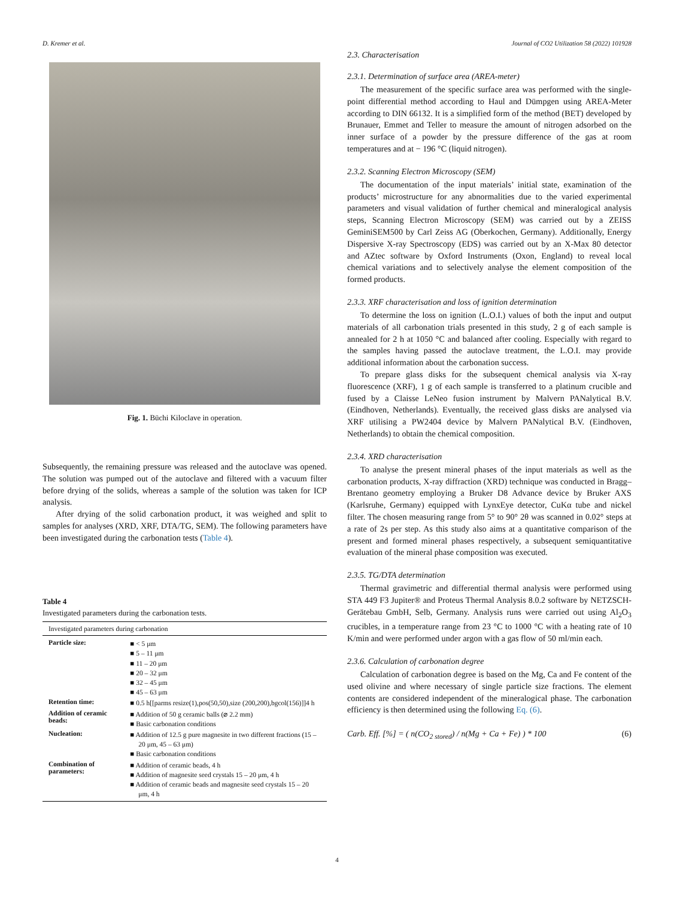D. Kremer et al. Journal of CO2 Utilization 58 (2022) 101928
Fig. 1. Büchi Kiloclave in operation.
Subsequently, the remaining pressure was released and the autoclave was opened. The solution was pumped out of the autoclave and filtered with a vacuum filter before drying of the solids, whereas a sample of the solution was taken for ICP analysis.
After drying of the solid carbonation product, it was weighed and split to samples for analyses (XRD, XRF, DTA/TG, SEM). The following parameters have been investigated during the carbonation tests (Table 4).
Table 4
Investigated parameters during the carbonation tests.
| Investigated parameters during carbonation | |
| --- | --- |
| Particle size: | ■ < 5 μm ■ 5 – 11 μm ■ 11 – 20 μm ■ 20 – 32 μm ■ 32 – 45 μm ■ 45 – 63 μm |
| Retention time: | ■ 0.5 h[[parms resize(1),pos(50,50),size (200,200),bgcol(156)]]4 h |
| Addition of ceramic beads: | ■ Addition of 50 g ceramic balls (⌀ 2.2 mm) ■ Basic carbonation conditions |
| Nucleation: | ■ Addition of 12.5 g pure magnesite in two different fractions (15 – 20 μm, 45 – 63 μm) ■ Basic carbonation conditions |
| Combination of parameters: | ■ Addition of ceramic beads, 4 h ■ Addition of magnesite seed crystals 15 – 20 μm, 4 h ■ Addition of ceramic beads and magnesite seed crystals 15 – 20 μm, 4 h |
2.3. Characterisation
2.3.1. Determination of surface area (AREA-meter)
The measurement of the specific surface area was performed with the single-point differential method according to Haul and Dümpgen using AREA-Meter according to DIN 66132. It is a simplified form of the method (BET) developed by Brunauer, Emmet and Teller to measure the amount of nitrogen adsorbed on the inner surface of a powder by the pressure difference of the gas at room temperatures and at − 196 °C (liquid nitrogen).
2.3.2. Scanning Electron Microscopy (SEM)
The documentation of the input materials’ initial state, examination of the products’ microstructure for any abnormalities due to the varied experimental parameters and visual validation of further chemical and mineralogical analysis steps, Scanning Electron Microscopy (SEM) was carried out by a ZEISS GeminiSEM500 by Carl Zeiss AG (Oberkochen, Germany). Additionally, Energy Dispersive X-ray Spectroscopy (EDS) was carried out by an X-Max 80 detector and AZtec software by Oxford Instruments (Oxon, England) to reveal local chemical variations and to selectively analyse the element composition of the formed products.
2.3.3. XRF characterisation and loss of ignition determination
To determine the loss on ignition (L.O.I.) values of both the input and output materials of all carbonation trials presented in this study, 2 g of each sample is annealed for 2 h at 1050 °C and balanced after cooling. Especially with regard to the samples having passed the autoclave treatment, the L.O.I. may provide additional information about the carbonation success.
To prepare glass disks for the subsequent chemical analysis via X-ray fluorescence (XRF), 1 g of each sample is transferred to a platinum crucible and fused by a Claisse LeNeo fusion instrument by Malvern PANalytical B.V. (Eindhoven, Netherlands). Eventually, the received glass disks are analysed via XRF utilising a PW2404 device by Malvern PANalytical B.V. (Eindhoven, Netherlands) to obtain the chemical composition.
2.3.4. XRD characterisation
To analyse the present mineral phases of the input materials as well as the carbonation products, X-ray diffraction (XRD) technique was conducted in Bragg–Brentano geometry employing a Bruker D8 Advance device by Bruker AXS (Karlsruhe, Germany) equipped with LynxEye detector, CuKα tube and nickel filter. The chosen measuring range from 5° to 90° 2θ was scanned in 0.02° steps at a rate of 2s per step. As this study also aims at a quantitative comparison of the present and formed mineral phases respectively, a subsequent semiquantitative evaluation of the mineral phase composition was executed.
2.3.5. TG/DTA determination
Thermal gravimetric and differential thermal analysis were performed using STA 449 F3 Jupiter® and Proteus Thermal Analysis 8.0.2 software by NETZSCH-Gerätebau GmbH, Selb, Germany. Analysis runs were carried out using Al<sub>2</sub>O<sub>3</sub> crucibles, in a temperature range from 23 °C to 1000 °C with a heating rate of 10 K/min and were performed under argon with a gas flow of 50 ml/min each.
2.3.6. Calculation of carbonation degree
Calculation of carbonation degree is based on the Mg, Ca and Fe content of the used olivine and where necessary of single particle size fractions. The element contents are considered independent of the mineralogical phase. The carbonation efficiency is then determined using the following Eq. (6).
Carb. Eff. [%] = ( n(CO<sub>2 stored</sub>) / n(Mg + Ca + Fe) ) * 100 (6)
4